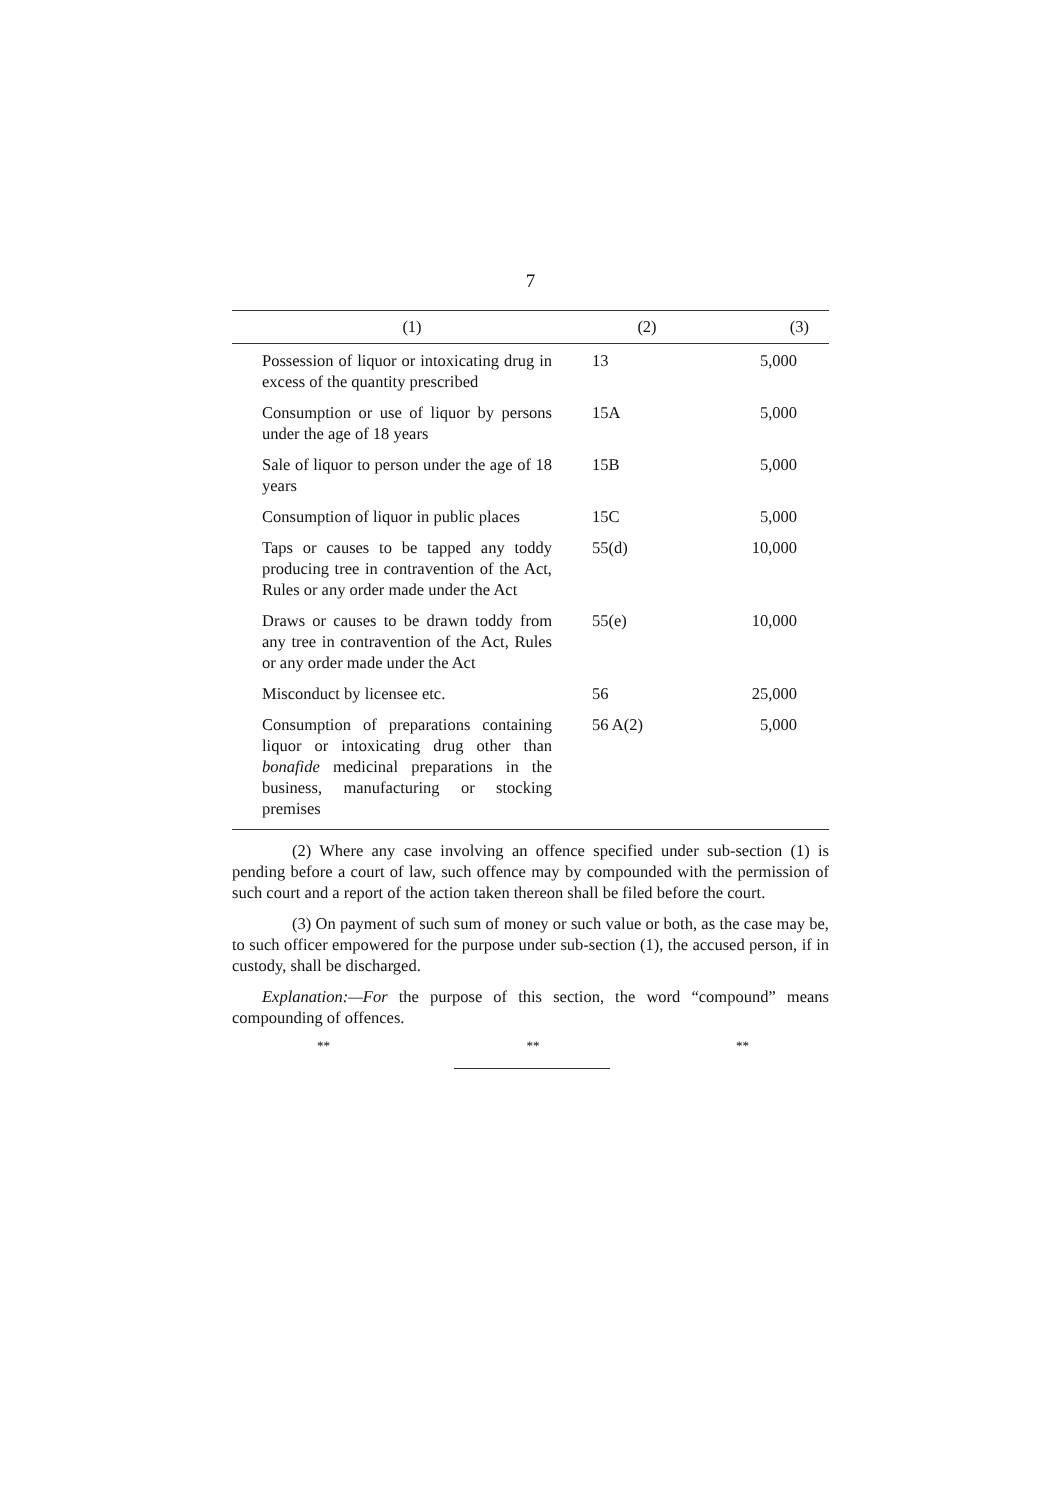7
| (1) | (2) | (3) |
| --- | --- | --- |
| Possession of liquor or intoxicating drug in excess of the quantity prescribed | 13 | 5,000 |
| Consumption or use of liquor by persons under the age of 18 years | 15A | 5,000 |
| Sale of liquor to person under the age of 18 years | 15B | 5,000 |
| Consumption of liquor in public places | 15C | 5,000 |
| Taps or causes to be tapped any toddy producing tree in contravention of the Act, Rules or any order made under the Act | 55(d) | 10,000 |
| Draws or causes to be drawn toddy from any tree in contravention of the Act, Rules or any order made under the Act | 55(e) | 10,000 |
| Misconduct by licensee etc. | 56 | 25,000 |
| Consumption of preparations containing liquor or intoxicating drug other than bonafide medicinal preparations in the business, manufacturing or stocking premises | 56 A(2) | 5,000 |
(2) Where any case involving an offence specified under sub-section (1) is pending before a court of law, such offence may by compounded with the permission of such court and a report of the action taken thereon shall be filed before the court.
(3) On payment of such sum of money or such value or both, as the case may be, to such officer empowered for the purpose under sub-section (1), the accused person, if in custody, shall be discharged.
Explanation:—For the purpose of this section, the word “compound” means compounding of offences.
** ** **